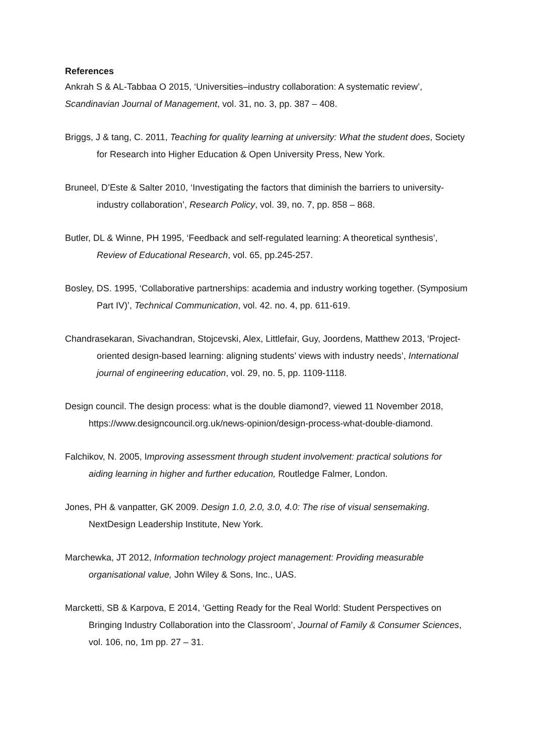References
Ankrah S & AL-Tabbaa O 2015, ‘Universities–industry collaboration: A systematic review’, Scandinavian Journal of Management, vol. 31, no. 3, pp. 387 – 408.
Briggs, J & tang, C. 2011, Teaching for quality learning at university: What the student does, Society for Research into Higher Education & Open University Press, New York.
Bruneel, D’Este & Salter 2010, ‘Investigating the factors that diminish the barriers to university-industry collaboration’, Research Policy, vol. 39, no. 7, pp. 858 – 868.
Butler, DL & Winne, PH 1995, ‘Feedback and self-regulated learning: A theoretical synthesis’, Review of Educational Research, vol. 65, pp.245-257.
Bosley, DS. 1995, ‘Collaborative partnerships: academia and industry working together. (Symposium Part IV)’, Technical Communication, vol. 42. no. 4, pp. 611-619.
Chandrasekaran, Sivachandran, Stojcevski, Alex, Littlefair, Guy, Joordens, Matthew 2013, ‘Project-oriented design-based learning: aligning students’ views with industry needs’, International journal of engineering education, vol. 29, no. 5, pp. 1109-1118.
Design council. The design process: what is the double diamond?, viewed 11 November 2018, https://www.designcouncil.org.uk/news-opinion/design-process-what-double-diamond.
Falchikov, N. 2005, Improving assessment through student involvement: practical solutions for aiding learning in higher and further education, Routledge Falmer, London.
Jones, PH & vanpatter, GK 2009. Design 1.0, 2.0, 3.0, 4.0: The rise of visual sensemaking. NextDesign Leadership Institute, New York.
Marchewka, JT 2012, Information technology project management: Providing measurable organisational value, John Wiley & Sons, Inc., UAS.
Marcketti, SB & Karpova, E 2014, ‘Getting Ready for the Real World: Student Perspectives on Bringing Industry Collaboration into the Classroom’, Journal of Family & Consumer Sciences, vol. 106, no, 1m pp. 27 – 31.